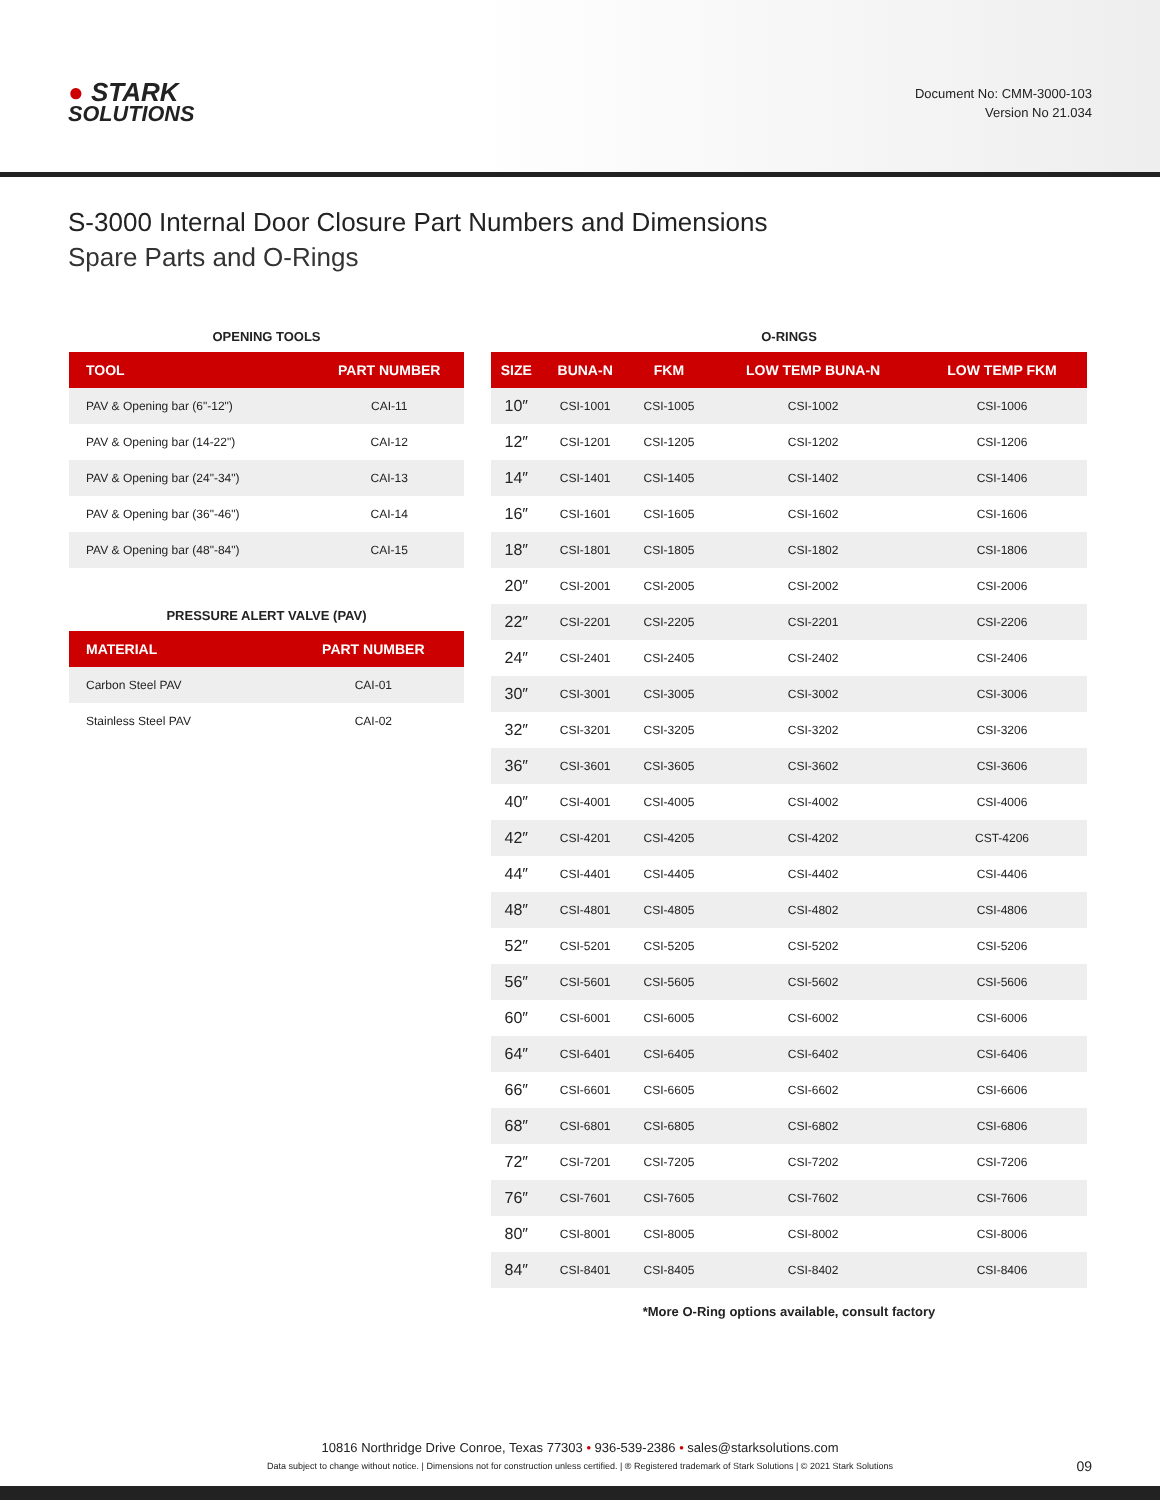● STARK
SOLUTIONS
Document No: CMM-3000-103
Version No 21.034
S-3000 Internal Door Closure Part Numbers and Dimensions
Spare Parts and O-Rings
OPENING TOOLS
| TOOL | PART NUMBER |
| --- | --- |
| PAV & Opening bar (6"-12") | CAI-11 |
| PAV & Opening bar (14-22") | CAI-12 |
| PAV & Opening bar (24"-34") | CAI-13 |
| PAV & Opening bar (36"-46") | CAI-14 |
| PAV & Opening bar (48"-84") | CAI-15 |
PRESSURE ALERT VALVE (PAV)
| MATERIAL | PART NUMBER |
| --- | --- |
| Carbon Steel PAV | CAI-01 |
| Stainless Steel PAV | CAI-02 |
O-RINGS
| SIZE | BUNA-N | FKM | LOW TEMP BUNA-N | LOW TEMP FKM |
| --- | --- | --- | --- | --- |
| 10″ | CSI-1001 | CSI-1005 | CSI-1002 | CSI-1006 |
| 12″ | CSI-1201 | CSI-1205 | CSI-1202 | CSI-1206 |
| 14″ | CSI-1401 | CSI-1405 | CSI-1402 | CSI-1406 |
| 16″ | CSI-1601 | CSI-1605 | CSI-1602 | CSI-1606 |
| 18″ | CSI-1801 | CSI-1805 | CSI-1802 | CSI-1806 |
| 20″ | CSI-2001 | CSI-2005 | CSI-2002 | CSI-2006 |
| 22″ | CSI-2201 | CSI-2205 | CSI-2201 | CSI-2206 |
| 24″ | CSI-2401 | CSI-2405 | CSI-2402 | CSI-2406 |
| 30″ | CSI-3001 | CSI-3005 | CSI-3002 | CSI-3006 |
| 32″ | CSI-3201 | CSI-3205 | CSI-3202 | CSI-3206 |
| 36″ | CSI-3601 | CSI-3605 | CSI-3602 | CSI-3606 |
| 40″ | CSI-4001 | CSI-4005 | CSI-4002 | CSI-4006 |
| 42″ | CSI-4201 | CSI-4205 | CSI-4202 | CST-4206 |
| 44″ | CSI-4401 | CSI-4405 | CSI-4402 | CSI-4406 |
| 48″ | CSI-4801 | CSI-4805 | CSI-4802 | CSI-4806 |
| 52″ | CSI-5201 | CSI-5205 | CSI-5202 | CSI-5206 |
| 56″ | CSI-5601 | CSI-5605 | CSI-5602 | CSI-5606 |
| 60″ | CSI-6001 | CSI-6005 | CSI-6002 | CSI-6006 |
| 64″ | CSI-6401 | CSI-6405 | CSI-6402 | CSI-6406 |
| 66″ | CSI-6601 | CSI-6605 | CSI-6602 | CSI-6606 |
| 68″ | CSI-6801 | CSI-6805 | CSI-6802 | CSI-6806 |
| 72″ | CSI-7201 | CSI-7205 | CSI-7202 | CSI-7206 |
| 76″ | CSI-7601 | CSI-7605 | CSI-7602 | CSI-7606 |
| 80″ | CSI-8001 | CSI-8005 | CSI-8002 | CSI-8006 |
| 84″ | CSI-8401 | CSI-8405 | CSI-8402 | CSI-8406 |
*More O-Ring options available, consult factory
10816 Northridge Drive Conroe, Texas 77303 • 936-539-2386 • sales@starksolutions.com
Data subject to change without notice. | Dimensions not for construction unless certified. | ® Registered trademark of Stark Solutions | © 2021 Stark Solutions
09